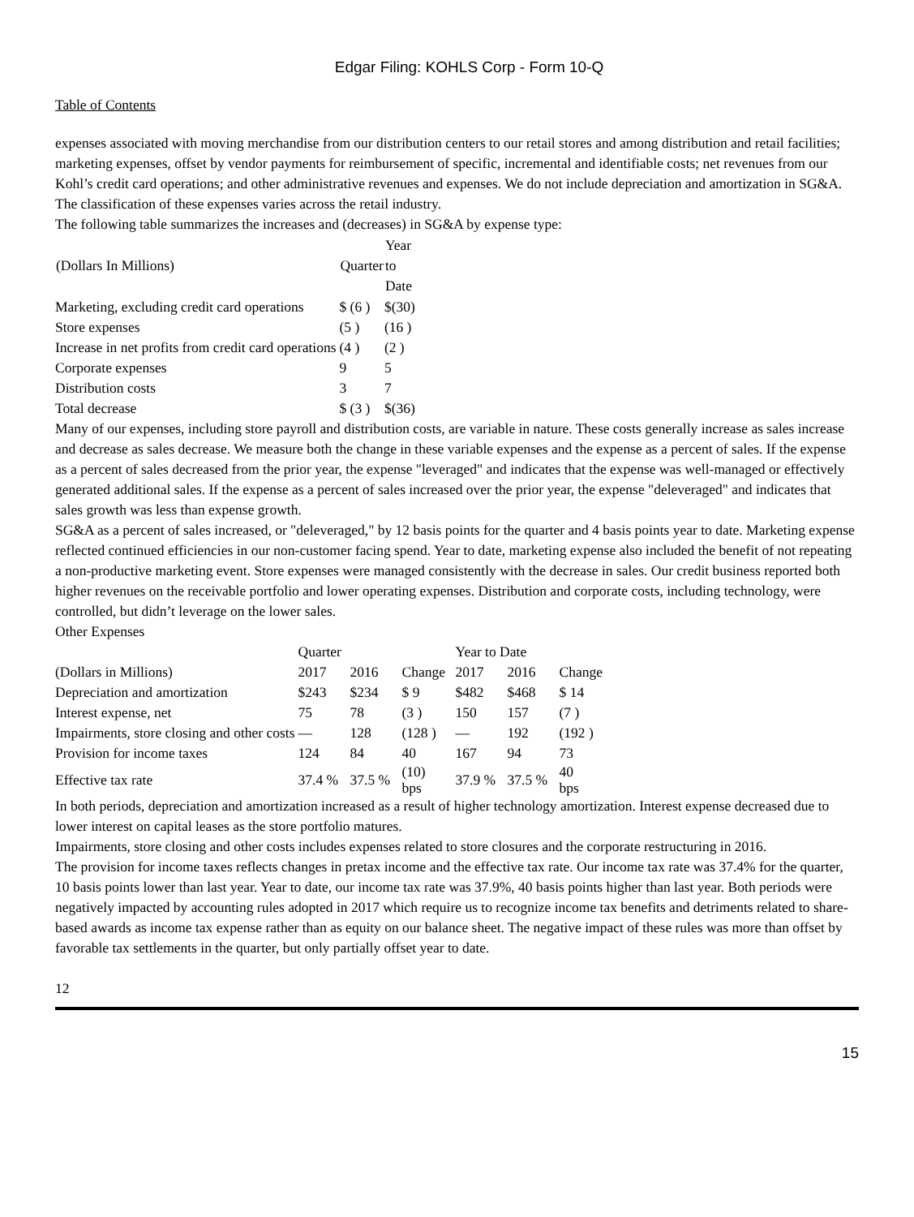Edgar Filing: KOHLS Corp - Form 10-Q
Table of Contents
expenses associated with moving merchandise from our distribution centers to our retail stores and among distribution and retail facilities; marketing expenses, offset by vendor payments for reimbursement of specific, incremental and identifiable costs; net revenues from our Kohl’s credit card operations; and other administrative revenues and expenses. We do not include depreciation and amortization in SG&A. The classification of these expenses varies across the retail industry.
The following table summarizes the increases and (decreases) in SG&A by expense type:
| (Dollars In Millions) | Quarter | Year to Date |
| --- | --- | --- |
| Marketing, excluding credit card operations | $ (6 ) | $(30) |
| Store expenses | (5 ) | (16 ) |
| Increase in net profits from credit card operations | (4 ) | (2 ) |
| Corporate expenses | 9 | 5 |
| Distribution costs | 3 | 7 |
| Total decrease | $ (3 ) | $(36) |
Many of our expenses, including store payroll and distribution costs, are variable in nature. These costs generally increase as sales increase and decrease as sales decrease. We measure both the change in these variable expenses and the expense as a percent of sales. If the expense as a percent of sales decreased from the prior year, the expense "leveraged" and indicates that the expense was well-managed or effectively generated additional sales. If the expense as a percent of sales increased over the prior year, the expense "deleveraged" and indicates that sales growth was less than expense growth.
SG&A as a percent of sales increased, or "deleveraged," by 12 basis points for the quarter and 4 basis points year to date. Marketing expense reflected continued efficiencies in our non-customer facing spend. Year to date, marketing expense also included the benefit of not repeating a non-productive marketing event. Store expenses were managed consistently with the decrease in sales. Our credit business reported both higher revenues on the receivable portfolio and lower operating expenses. Distribution and corporate costs, including technology, were controlled, but didn’t leverage on the lower sales.
Other Expenses
| | Quarter | | | Year to Date | | |
| (Dollars in Millions) | 2017 | 2016 | Change | 2017 | 2016 | Change |
| Depreciation and amortization | $243 | $234 | $ 9 | $482 | $468 | $ 14 |
| Interest expense, net | 75 | 78 | (3 ) | 150 | 157 | (7 ) |
| Impairments, store closing and other costs | — | 128 | (128 ) | — | 192 | (192 ) |
| Provision for income taxes | 124 | 84 | 40 | 167 | 94 | 73 |
| Effective tax rate | 37.4 % | 37.5 % | (10) bps | 37.9 % | 37.5 % | 40 bps |
In both periods, depreciation and amortization increased as a result of higher technology amortization. Interest expense decreased due to lower interest on capital leases as the store portfolio matures.
Impairments, store closing and other costs includes expenses related to store closures and the corporate restructuring in 2016.
The provision for income taxes reflects changes in pretax income and the effective tax rate. Our income tax rate was 37.4% for the quarter, 10 basis points lower than last year. Year to date, our income tax rate was 37.9%, 40 basis points higher than last year. Both periods were negatively impacted by accounting rules adopted in 2017 which require us to recognize income tax benefits and detriments related to share-based awards as income tax expense rather than as equity on our balance sheet. The negative impact of these rules was more than offset by favorable tax settlements in the quarter, but only partially offset year to date.
12
15